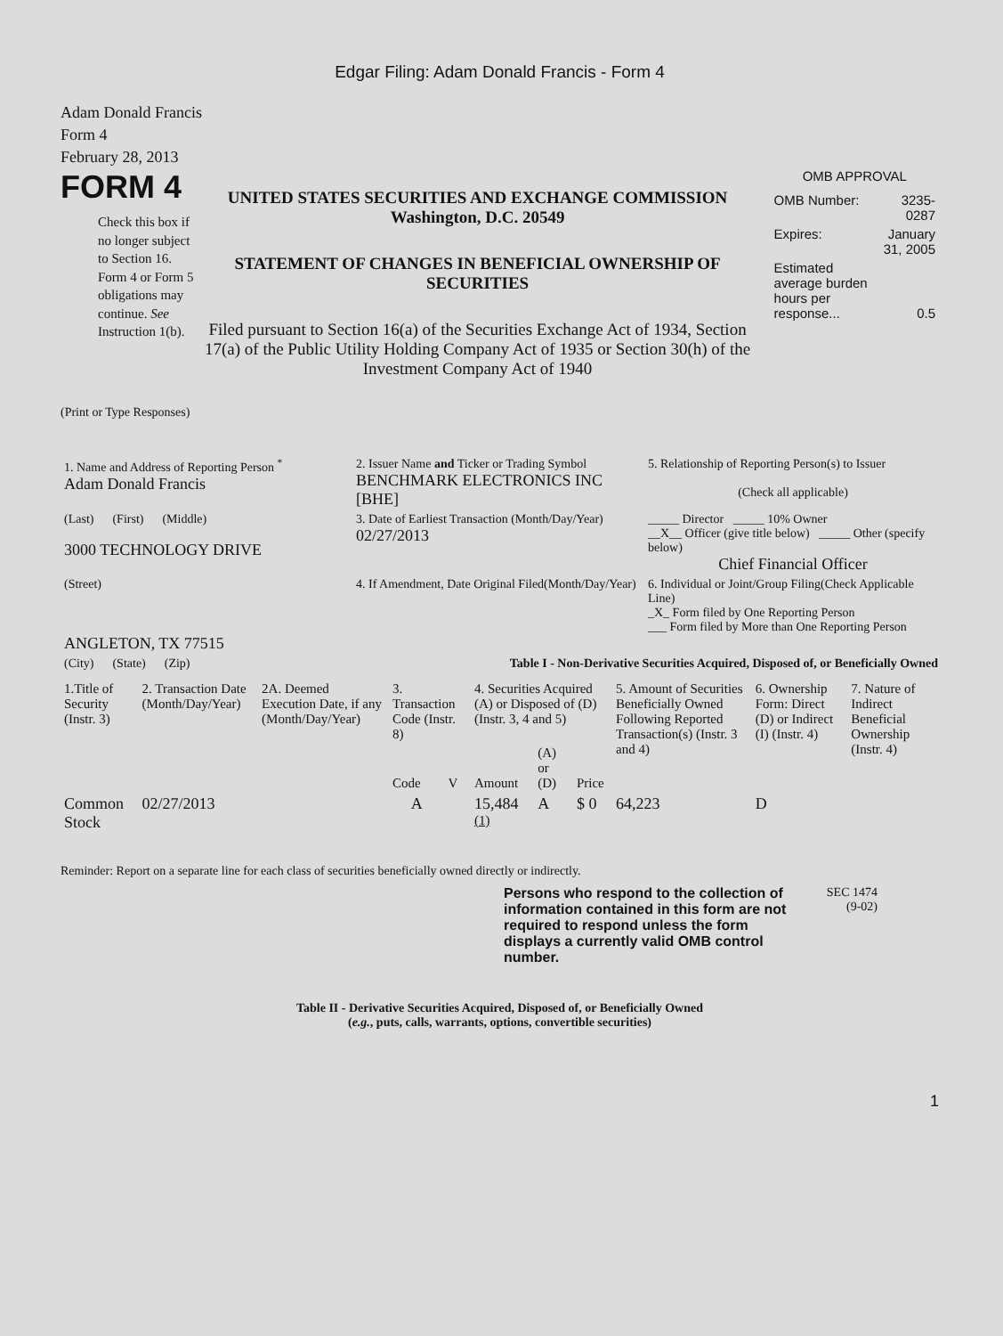Edgar Filing: Adam Donald Francis - Form 4
Adam Donald Francis
Form 4
February 28, 2013
FORM 4
Check this box if no longer subject to Section 16. Form 4 or Form 5 obligations may continue. See Instruction 1(b).
UNITED STATES SECURITIES AND EXCHANGE COMMISSION
Washington, D.C. 20549
STATEMENT OF CHANGES IN BENEFICIAL OWNERSHIP OF SECURITIES
Filed pursuant to Section 16(a) of the Securities Exchange Act of 1934, Section 17(a) of the Public Utility Holding Company Act of 1935 or Section 30(h) of the Investment Company Act of 1940
OMB APPROVAL
| OMB Number: | 3235-0287 |
| Expires: | January 31, 2005 |
| Estimated average burden hours per response... | 0.5 |
(Print or Type Responses)
| 1. Name and Address of Reporting Person <sup>*</sup> Adam Donald Francis | 2. Issuer Name and Ticker or Trading Symbol BENCHMARK ELECTRONICS INC [BHE] | 5. Relationship of Reporting Person(s) to Issuer (Check all applicable) |
| (Last) (First) (Middle) 3000 TECHNOLOGY DRIVE | 3. Date of Earliest Transaction (Month/Day/Year) 02/27/2013 | _____ Director _____ 10% Owner __X__ Officer (give title below) _____ Other (specify below) Chief Financial Officer |
| (Street) ANGLETON, TX 77515 | 4. If Amendment, Date Original Filed(Month/Day/Year) | 6. Individual or Joint/Group Filing(Check Applicable Line) _X_ Form filed by One Reporting Person ___ Form filed by More than One Reporting Person |
| (City) (State) (Zip) | Table I - Non-Derivative Securities Acquired, Disposed of, or Beneficially Owned | |
| 1.Title of Security (Instr. 3) | 2. Transaction Date (Month/Day/Year) | 2A. Deemed Execution Date, if any (Month/Day/Year) | 3. Transaction Code (Instr. 8) | | 4. Securities Acquired (A) or Disposed of (D) (Instr. 3, 4 and 5) | | | 5. Amount of Securities Beneficially Owned Following Reported Transaction(s) (Instr. 3 and 4) | 6. Ownership Form: Direct (D) or Indirect (I) (Instr. 4) | 7. Nature of Indirect Beneficial Ownership (Instr. 4) |
| --- | --- | --- | --- | --- | --- | --- | --- | --- | --- | --- |
| | | | Code | V | Amount | (A) or (D) | Price | | | |
| Common Stock | 02/27/2013 | | A | | 15,484 <sup>(1)</sup> | A | $ 0 | 64,223 | D | |
Reminder: Report on a separate line for each class of securities beneficially owned directly or indirectly.
Persons who respond to the collection of information contained in this form are not required to respond unless the form displays a currently valid OMB control number.
SEC 1474
(9-02)
Table II - Derivative Securities Acquired, Disposed of, or Beneficially Owned
(e.g., puts, calls, warrants, options, convertible securities)
1